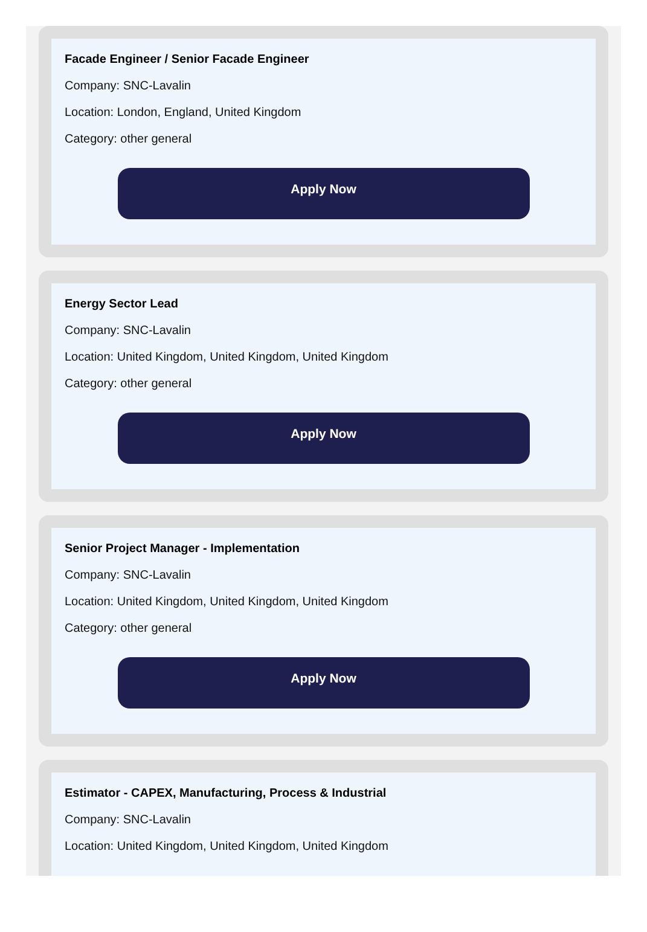Facade Engineer / Senior Facade Engineer
Company: SNC-Lavalin
Location: London, England, United Kingdom
Category: other general
Apply Now
Energy Sector Lead
Company: SNC-Lavalin
Location: United Kingdom, United Kingdom, United Kingdom
Category: other general
Apply Now
Senior Project Manager - Implementation
Company: SNC-Lavalin
Location: United Kingdom, United Kingdom, United Kingdom
Category: other general
Apply Now
Estimator - CAPEX, Manufacturing, Process & Industrial
Company: SNC-Lavalin
Location: United Kingdom, United Kingdom, United Kingdom